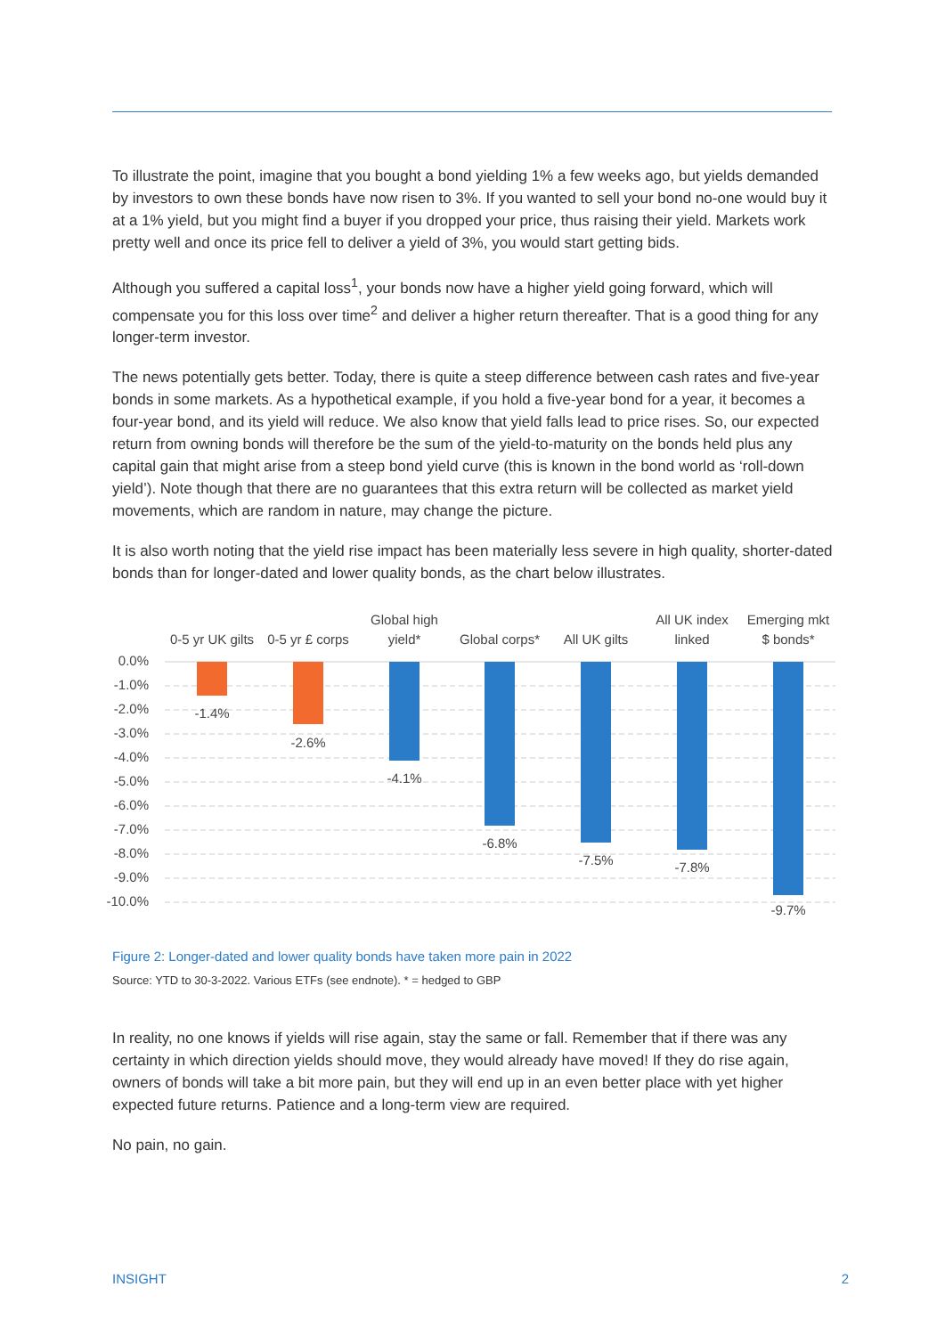To illustrate the point, imagine that you bought a bond yielding 1% a few weeks ago, but yields demanded by investors to own these bonds have now risen to 3%. If you wanted to sell your bond no-one would buy it at a 1% yield, but you might find a buyer if you dropped your price, thus raising their yield. Markets work pretty well and once its price fell to deliver a yield of 3%, you would start getting bids.
Although you suffered a capital loss<sup>1</sup>, your bonds now have a higher yield going forward, which will compensate you for this loss over time<sup>2</sup> and deliver a higher return thereafter. That is a good thing for any longer-term investor.
The news potentially gets better. Today, there is quite a steep difference between cash rates and five-year bonds in some markets. As a hypothetical example, if you hold a five-year bond for a year, it becomes a four-year bond, and its yield will reduce. We also know that yield falls lead to price rises. So, our expected return from owning bonds will therefore be the sum of the yield-to-maturity on the bonds held plus any capital gain that might arise from a steep bond yield curve (this is known in the bond world as ‘roll-down yield’). Note though that there are no guarantees that this extra return will be collected as market yield movements, which are random in nature, may change the picture.
It is also worth noting that the yield rise impact has been materially less severe in high quality, shorter-dated bonds than for longer-dated and lower quality bonds, as the chart below illustrates.
0.0%
-1.0%
-2.0%
-3.0%
-4.0%
-5.0%
-6.0%
-7.0%
-8.0%
-9.0%
-10.0%
0-5 yr UK gilts
0-5 yr £ corps
Global high
yield*
Global corps*
All UK gilts
All UK index
linked
Emerging mkt
$ bonds*
-1.4%
-2.6%
-4.1%
-6.8%
-7.5%
-7.8%
-9.7%
Figure 2: Longer-dated and lower quality bonds have taken more pain in 2022
Source: YTD to 30-3-2022. Various ETFs (see endnote). * = hedged to GBP
In reality, no one knows if yields will rise again, stay the same or fall. Remember that if there was any certainty in which direction yields should move, they would already have moved! If they do rise again, owners of bonds will take a bit more pain, but they will end up in an even better place with yet higher expected future returns. Patience and a long-term view are required.
No pain, no gain.
INSIGHT 2